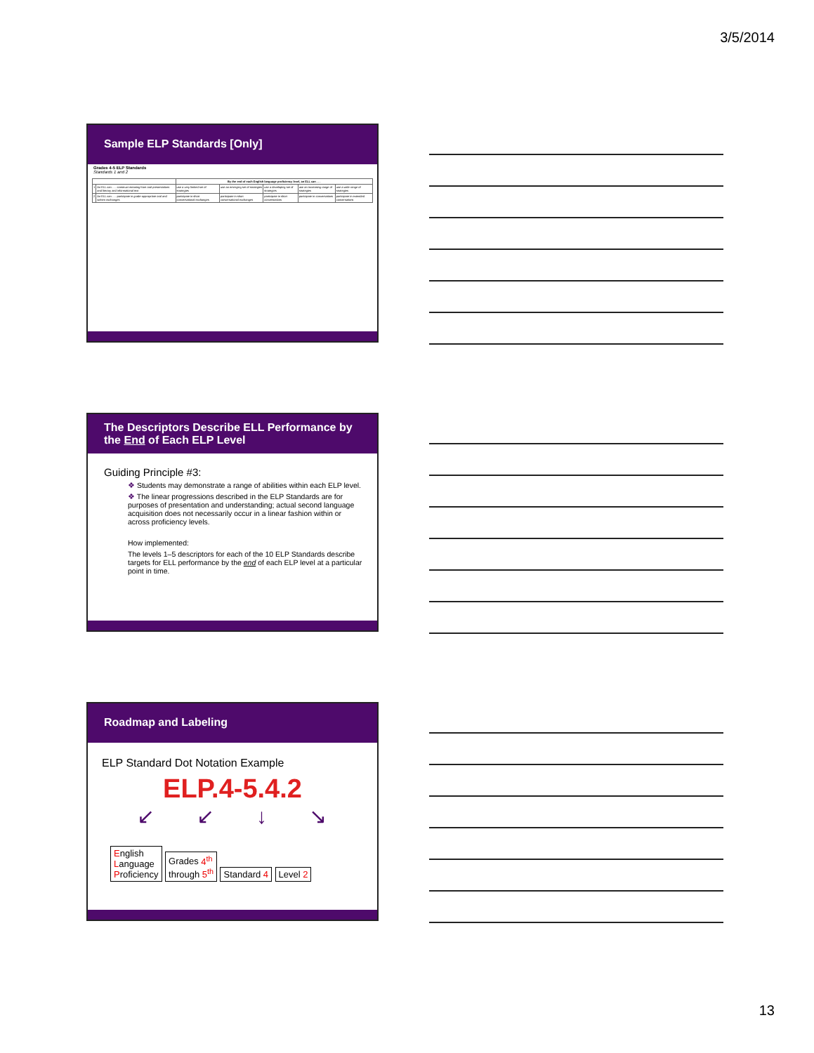3/5/2014
Sample ELP Standards [Only]
Grades 4-5 ELP Standards
Standards 1 and 2
| | | By the end of each English language proficiency level, an ELL can . . . | | | | |
| --- | --- | --- | --- | --- | --- | --- |
| 1 | An ELL can . . . construct meaning from oral presentations and literary and informational text | use a very limited set of strategies | use an emerging set of strategies | use a developing set of strategies | use an increasing range of strategies | use a wide range of strategies |
| 2 | An ELL can . . . participate in grade-appropriate oral and written exchanges | participate in short conversational exchanges | participate in short conversational exchanges | participate in short conversations | participate in conversations | participate in extended conversations |
The Descriptors Describe ELL Performance by the End of Each ELP Level
Guiding Principle #3:
❖ Students may demonstrate a range of abilities within each ELP level.
❖ The linear progressions described in the ELP Standards are for purposes of presentation and understanding; actual second language acquisition does not necessarily occur in a linear fashion within or across proficiency levels.
How implemented:
The levels 1–5 descriptors for each of the 10 ELP Standards describe targets for ELL performance by the end of each ELP level at a particular point in time.
Roadmap and Labeling
ELP Standard Dot Notation Example
ELP.4-5.4.2
↙↙↓↘
English
Language
Proficiency Grades 4<sup>th</sup>
through 5<sup>th</sup> Standard 4 Level 2
13